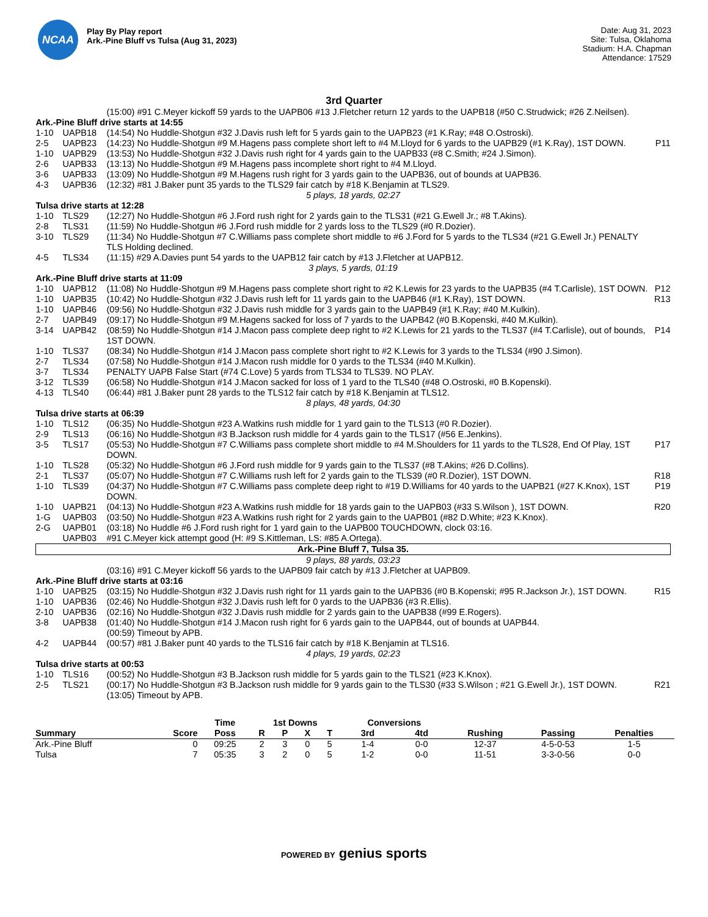NCAA
Play By Play report
Ark.-Pine Bluff vs Tulsa (Aug 31, 2023)
Date: Aug 31, 2023
Site: Tulsa, Oklahoma
Stadium: H.A. Chapman
Attendance: 17529
3rd Quarter
| | | (15:00) #91 C.Meyer kickoff 59 yards to the UAPB06 #13 J.Fletcher return 12 yards to the UAPB18 (#50 C.Strudwick; #26 Z.Neilsen). | |
| Ark.-Pine Bluff drive starts at 14:55 | | | |
| 1-10 | UAPB18 | (14:54) No Huddle-Shotgun #32 J.Davis rush left for 5 yards gain to the UAPB23 (#1 K.Ray; #48 O.Ostroski). | |
| 2-5 | UAPB23 | (14:23) No Huddle-Shotgun #9 M.Hagens pass complete short left to #4 M.Lloyd for 6 yards to the UAPB29 (#1 K.Ray), 1ST DOWN. | P11 |
| 1-10 | UAPB29 | (13:53) No Huddle-Shotgun #32 J.Davis rush right for 4 yards gain to the UAPB33 (#8 C.Smith; #24 J.Simon). | |
| 2-6 | UAPB33 | (13:13) No Huddle-Shotgun #9 M.Hagens pass incomplete short right to #4 M.Lloyd. | |
| 3-6 | UAPB33 | (13:09) No Huddle-Shotgun #9 M.Hagens rush right for 3 yards gain to the UAPB36, out of bounds at UAPB36. | |
| 4-3 | UAPB36 | (12:32) #81 J.Baker punt 35 yards to the TLS29 fair catch by #18 K.Benjamin at TLS29. | |
| 5 plays, 18 yards, 02:27 | | | |
| Tulsa drive starts at 12:28 | | | |
| 1-10 | TLS29 | (12:27) No Huddle-Shotgun #6 J.Ford rush right for 2 yards gain to the TLS31 (#21 G.Ewell Jr.; #8 T.Akins). | |
| 2-8 | TLS31 | (11:59) No Huddle-Shotgun #6 J.Ford rush middle for 2 yards loss to the TLS29 (#0 R.Dozier). | |
| 3-10 | TLS29 | (11:34) No Huddle-Shotgun #7 C.Williams pass complete short middle to #6 J.Ford for 5 yards to the TLS34 (#21 G.Ewell Jr.) PENALTY TLS Holding declined. | |
| 4-5 | TLS34 | (11:15) #29 A.Davies punt 54 yards to the UAPB12 fair catch by #13 J.Fletcher at UAPB12. | |
| 3 plays, 5 yards, 01:19 | | | |
| Ark.-Pine Bluff drive starts at 11:09 | | | |
| 1-10 | UAPB12 | (11:08) No Huddle-Shotgun #9 M.Hagens pass complete short right to #2 K.Lewis for 23 yards to the UAPB35 (#4 T.Carlisle), 1ST DOWN. | P12 |
| 1-10 | UAPB35 | (10:42) No Huddle-Shotgun #32 J.Davis rush left for 11 yards gain to the UAPB46 (#1 K.Ray), 1ST DOWN. | R13 |
| 1-10 | UAPB46 | (09:56) No Huddle-Shotgun #32 J.Davis rush middle for 3 yards gain to the UAPB49 (#1 K.Ray; #40 M.Kulkin). | |
| 2-7 | UAPB49 | (09:17) No Huddle-Shotgun #9 M.Hagens sacked for loss of 7 yards to the UAPB42 (#0 B.Kopenski, #40 M.Kulkin). | |
| 3-14 | UAPB42 | (08:59) No Huddle-Shotgun #14 J.Macon pass complete deep right to #2 K.Lewis for 21 yards to the TLS37 (#4 T.Carlisle), out of bounds, 1ST DOWN. | P14 |
| 1-10 | TLS37 | (08:34) No Huddle-Shotgun #14 J.Macon pass complete short right to #2 K.Lewis for 3 yards to the TLS34 (#90 J.Simon). | |
| 2-7 | TLS34 | (07:58) No Huddle-Shotgun #14 J.Macon rush middle for 0 yards to the TLS34 (#40 M.Kulkin). | |
| 3-7 | TLS34 | PENALTY UAPB False Start (#74 C.Love) 5 yards from TLS34 to TLS39. NO PLAY. | |
| 3-12 | TLS39 | (06:58) No Huddle-Shotgun #14 J.Macon sacked for loss of 1 yard to the TLS40 (#48 O.Ostroski, #0 B.Kopenski). | |
| 4-13 | TLS40 | (06:44) #81 J.Baker punt 28 yards to the TLS12 fair catch by #18 K.Benjamin at TLS12. | |
| 8 plays, 48 yards, 04:30 | | | |
| Tulsa drive starts at 06:39 | | | |
| 1-10 | TLS12 | (06:35) No Huddle-Shotgun #23 A.Watkins rush middle for 1 yard gain to the TLS13 (#0 R.Dozier). | |
| 2-9 | TLS13 | (06:16) No Huddle-Shotgun #3 B.Jackson rush middle for 4 yards gain to the TLS17 (#56 E.Jenkins). | |
| 3-5 | TLS17 | (05:53) No Huddle-Shotgun #7 C.Williams pass complete short middle to #4 M.Shoulders for 11 yards to the TLS28, End Of Play, 1ST DOWN. | P17 |
| 1-10 | TLS28 | (05:32) No Huddle-Shotgun #6 J.Ford rush middle for 9 yards gain to the TLS37 (#8 T.Akins; #26 D.Collins). | |
| 2-1 | TLS37 | (05:07) No Huddle-Shotgun #7 C.Williams rush left for 2 yards gain to the TLS39 (#0 R.Dozier), 1ST DOWN. | R18 |
| 1-10 | TLS39 | (04:37) No Huddle-Shotgun #7 C.Williams pass complete deep right to #19 D.Williams for 40 yards to the UAPB21 (#27 K.Knox), 1ST DOWN. | P19 |
| 1-10 | UAPB21 | (04:13) No Huddle-Shotgun #23 A.Watkins rush middle for 18 yards gain to the UAPB03 (#33 S.Wilson ), 1ST DOWN. | R20 |
| 1-G | UAPB03 | (03:50) No Huddle-Shotgun #23 A.Watkins rush right for 2 yards gain to the UAPB01 (#82 D.White; #23 K.Knox). | |
| 2-G | UAPB01 | (03:18) No Huddle #6 J.Ford rush right for 1 yard gain to the UAPB00 TOUCHDOWN, clock 03:16. | |
| | UAPB03 | #91 C.Meyer kick attempt good (H: #9 S.Kittleman, LS: #85 A.Ortega). | |
| Ark.-Pine Bluff 7, Tulsa 35. | | | |
| 9 plays, 88 yards, 03:23 | | | |
| | | (03:16) #91 C.Meyer kickoff 56 yards to the UAPB09 fair catch by #13 J.Fletcher at UAPB09. | |
| Ark.-Pine Bluff drive starts at 03:16 | | | |
| 1-10 | UAPB25 | (03:15) No Huddle-Shotgun #32 J.Davis rush right for 11 yards gain to the UAPB36 (#0 B.Kopenski; #95 R.Jackson Jr.), 1ST DOWN. | R15 |
| 1-10 | UAPB36 | (02:46) No Huddle-Shotgun #32 J.Davis rush left for 0 yards to the UAPB36 (#3 R.Ellis). | |
| 2-10 | UAPB36 | (02:16) No Huddle-Shotgun #32 J.Davis rush middle for 2 yards gain to the UAPB38 (#99 E.Rogers). | |
| 3-8 | UAPB38 | (01:40) No Huddle-Shotgun #14 J.Macon rush right for 6 yards gain to the UAPB44, out of bounds at UAPB44. | |
| | | (00:59) Timeout by APB. | |
| 4-2 | UAPB44 | (00:57) #81 J.Baker punt 40 yards to the TLS16 fair catch by #18 K.Benjamin at TLS16. | |
| 4 plays, 19 yards, 02:23 | | | |
| Tulsa drive starts at 00:53 | | | |
| 1-10 | TLS16 | (00:52) No Huddle-Shotgun #3 B.Jackson rush middle for 5 yards gain to the TLS21 (#23 K.Knox). | |
| 2-5 | TLS21 | (00:17) No Huddle-Shotgun #3 B.Jackson rush middle for 9 yards gain to the TLS30 (#33 S.Wilson ; #21 G.Ewell Jr.), 1ST DOWN. | R21 |
| | | (13:05) Timeout by APB. | |
| | | Time | 1st Downs | | | | Conversions | | | | |
| --- | --- | --- | --- | --- | --- | --- | --- | --- | --- | --- | --- |
| Summary | Score | Poss | R | P | X | T | 3rd | 4td | Rushing | Passing | Penalties |
| Ark.-Pine Bluff | 0 | 09:25 | 2 | 3 | 0 | 5 | 1-4 | 0-0 | 12-37 | 4-5-0-53 | 1-5 |
| Tulsa | 7 | 05:35 | 3 | 2 | 0 | 5 | 1-2 | 0-0 | 11-51 | 3-3-0-56 | 0-0 |
POWERED BY genius sports